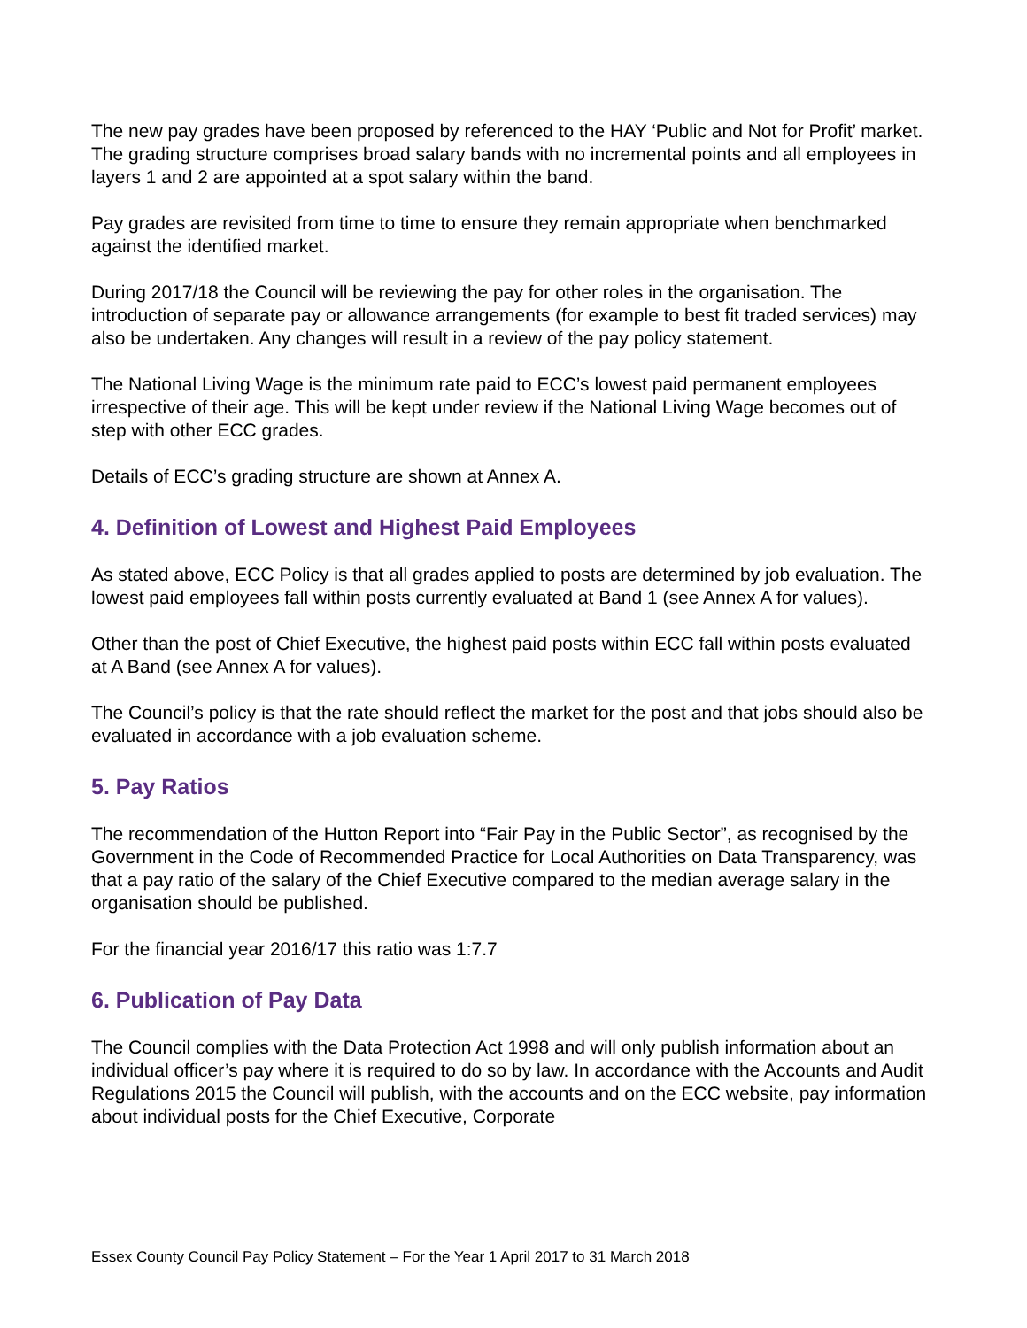The new pay grades have been proposed by referenced to the HAY ‘Public and Not for Profit’ market. The grading structure comprises broad salary bands with no incremental points and all employees in layers 1 and 2 are appointed at a spot salary within the band.
Pay grades are revisited from time to time to ensure they remain appropriate when benchmarked against the identified market.
During 2017/18 the Council will be reviewing the pay for other roles in the organisation. The introduction of separate pay or allowance arrangements (for example to best fit traded services) may also be undertaken. Any changes will result in a review of the pay policy statement.
The National Living Wage is the minimum rate paid to ECC’s lowest paid permanent employees irrespective of their age. This will be kept under review if the National Living Wage becomes out of step with other ECC grades.
Details of ECC’s grading structure are shown at Annex A.
4. Definition of Lowest and Highest Paid Employees
As stated above, ECC Policy is that all grades applied to posts are determined by job evaluation. The lowest paid employees fall within posts currently evaluated at Band 1 (see Annex A for values).
Other than the post of Chief Executive, the highest paid posts within ECC fall within posts evaluated at A Band (see Annex A for values).
The Council’s policy is that the rate should reflect the market for the post and that jobs should also be evaluated in accordance with a job evaluation scheme.
5. Pay Ratios
The recommendation of the Hutton Report into “Fair Pay in the Public Sector”, as recognised by the Government in the Code of Recommended Practice for Local Authorities on Data Transparency, was that a pay ratio of the salary of the Chief Executive compared to the median average salary in the organisation should be published.
For the financial year 2016/17 this ratio was 1:7.7
6. Publication of Pay Data
The Council complies with the Data Protection Act 1998 and will only publish information about an individual officer’s pay where it is required to do so by law. In accordance with the Accounts and Audit Regulations 2015 the Council will publish, with the accounts and on the ECC website, pay information about individual posts for the Chief Executive, Corporate
Essex County Council Pay Policy Statement – For the Year 1 April 2017 to 31 March 2018